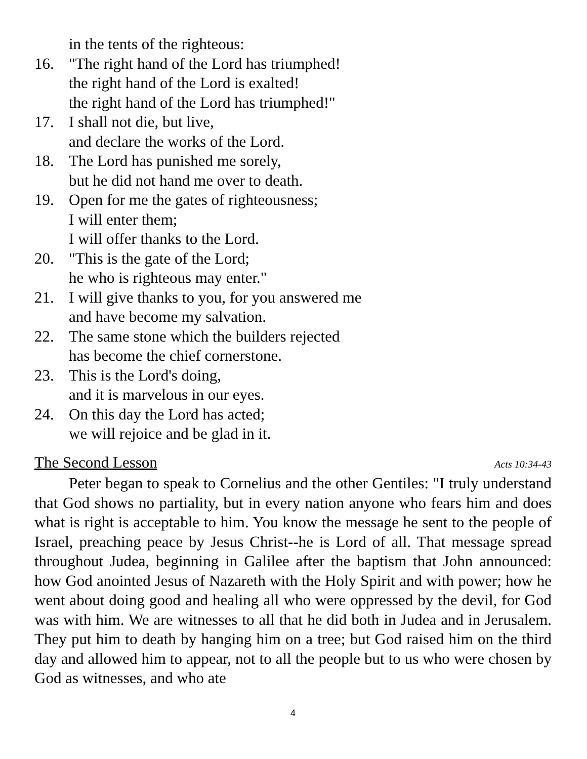in the tents of the righteous:
16. "The right hand of the Lord has triumphed!
the right hand of the Lord is exalted!
the right hand of the Lord has triumphed!"
17. I shall not die, but live,
and declare the works of the Lord.
18. The Lord has punished me sorely,
but he did not hand me over to death.
19. Open for me the gates of righteousness;
I will enter them;
I will offer thanks to the Lord.
20. "This is the gate of the Lord;
he who is righteous may enter."
21. I will give thanks to you, for you answered me
and have become my salvation.
22. The same stone which the builders rejected
has become the chief cornerstone.
23. This is the Lord's doing,
and it is marvelous in our eyes.
24. On this day the Lord has acted;
we will rejoice and be glad in it.
The Second Lesson Acts 10:34-43
Peter began to speak to Cornelius and the other Gentiles: "I truly understand that God shows no partiality, but in every nation anyone who fears him and does what is right is acceptable to him. You know the message he sent to the people of Israel, preaching peace by Jesus Christ--he is Lord of all. That message spread throughout Judea, beginning in Galilee after the baptism that John announced: how God anointed Jesus of Nazareth with the Holy Spirit and with power; how he went about doing good and healing all who were oppressed by the devil, for God was with him. We are witnesses to all that he did both in Judea and in Jerusalem. They put him to death by hanging him on a tree; but God raised him on the third day and allowed him to appear, not to all the people but to us who were chosen by God as witnesses, and who ate
4